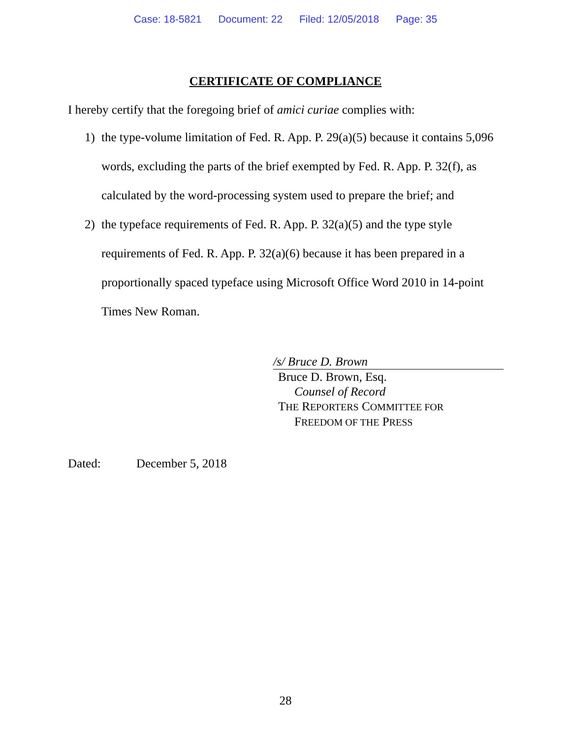Case: 18-5821 Document: 22 Filed: 12/05/2018 Page: 35
CERTIFICATE OF COMPLIANCE
I hereby certify that the foregoing brief of amici curiae complies with:
1) the type-volume limitation of Fed. R. App. P. 29(a)(5) because it contains 5,096 words, excluding the parts of the brief exempted by Fed. R. App. P. 32(f), as calculated by the word-processing system used to prepare the brief; and
2) the typeface requirements of Fed. R. App. P. 32(a)(5) and the type style requirements of Fed. R. App. P. 32(a)(6) because it has been prepared in a proportionally spaced typeface using Microsoft Office Word 2010 in 14-point Times New Roman.
/s/ Bruce D. Brown
Bruce D. Brown, Esq.
Counsel of Record
THE REPORTERS COMMITTEE FOR
FREEDOM OF THE PRESS
Dated: December 5, 2018
28